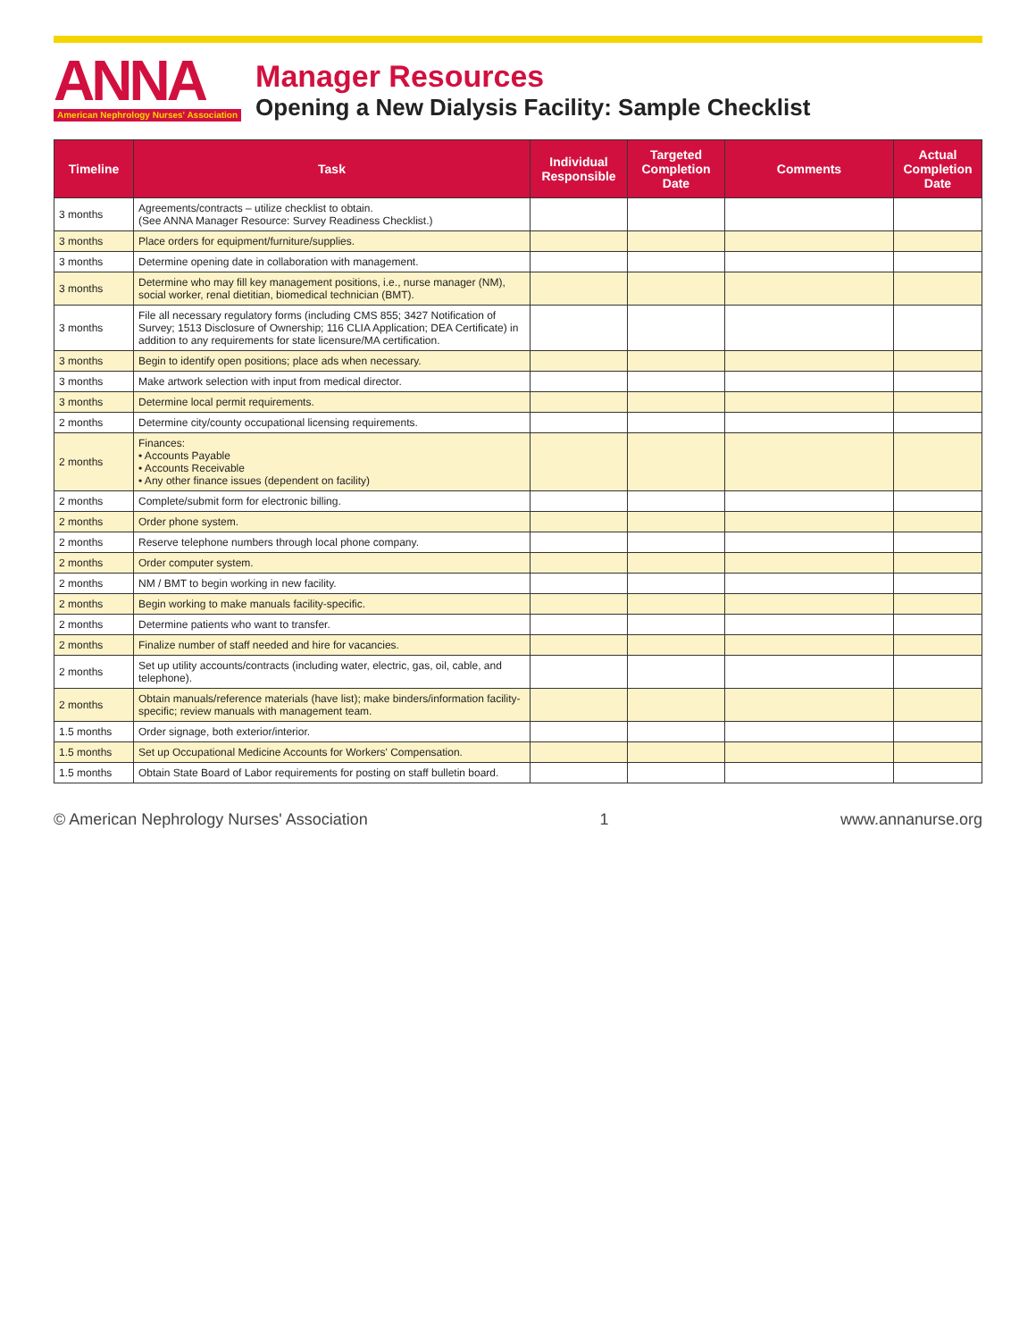ANNA
American Nephrology Nurses' Association
Manager Resources
Opening a New Dialysis Facility: Sample Checklist
| Timeline | Task | Individual Responsible | Targeted Completion Date | Comments | Actual Completion Date |
| --- | --- | --- | --- | --- | --- |
| 3 months | Agreements/contracts – utilize checklist to obtain. (See ANNA Manager Resource: Survey Readiness Checklist.) | | | | |
| 3 months | Place orders for equipment/furniture/supplies. | | | | |
| 3 months | Determine opening date in collaboration with management. | | | | |
| 3 months | Determine who may fill key management positions, i.e., nurse manager (NM), social worker, renal dietitian, biomedical technician (BMT). | | | | |
| 3 months | File all necessary regulatory forms (including CMS 855; 3427 Notification of Survey; 1513 Disclosure of Ownership; 116 CLIA Application; DEA Certificate) in addition to any requirements for state licensure/MA certification. | | | | |
| 3 months | Begin to identify open positions; place ads when necessary. | | | | |
| 3 months | Make artwork selection with input from medical director. | | | | |
| 3 months | Determine local permit requirements. | | | | |
| 2 months | Determine city/county occupational licensing requirements. | | | | |
| 2 months | Finances: • Accounts Payable • Accounts Receivable • Any other finance issues (dependent on facility) | | | | |
| 2 months | Complete/submit form for electronic billing. | | | | |
| 2 months | Order phone system. | | | | |
| 2 months | Reserve telephone numbers through local phone company. | | | | |
| 2 months | Order computer system. | | | | |
| 2 months | NM / BMT to begin working in new facility. | | | | |
| 2 months | Begin working to make manuals facility-specific. | | | | |
| 2 months | Determine patients who want to transfer. | | | | |
| 2 months | Finalize number of staff needed and hire for vacancies. | | | | |
| 2 months | Set up utility accounts/contracts (including water, electric, gas, oil, cable, and telephone). | | | | |
| 2 months | Obtain manuals/reference materials (have list); make binders/information facility-specific; review manuals with management team. | | | | |
| 1.5 months | Order signage, both exterior/interior. | | | | |
| 1.5 months | Set up Occupational Medicine Accounts for Workers' Compensation. | | | | |
| 1.5 months | Obtain State Board of Labor requirements for posting on staff bulletin board. | | | | |
© American Nephrology Nurses' Association 1 www.annanurse.org